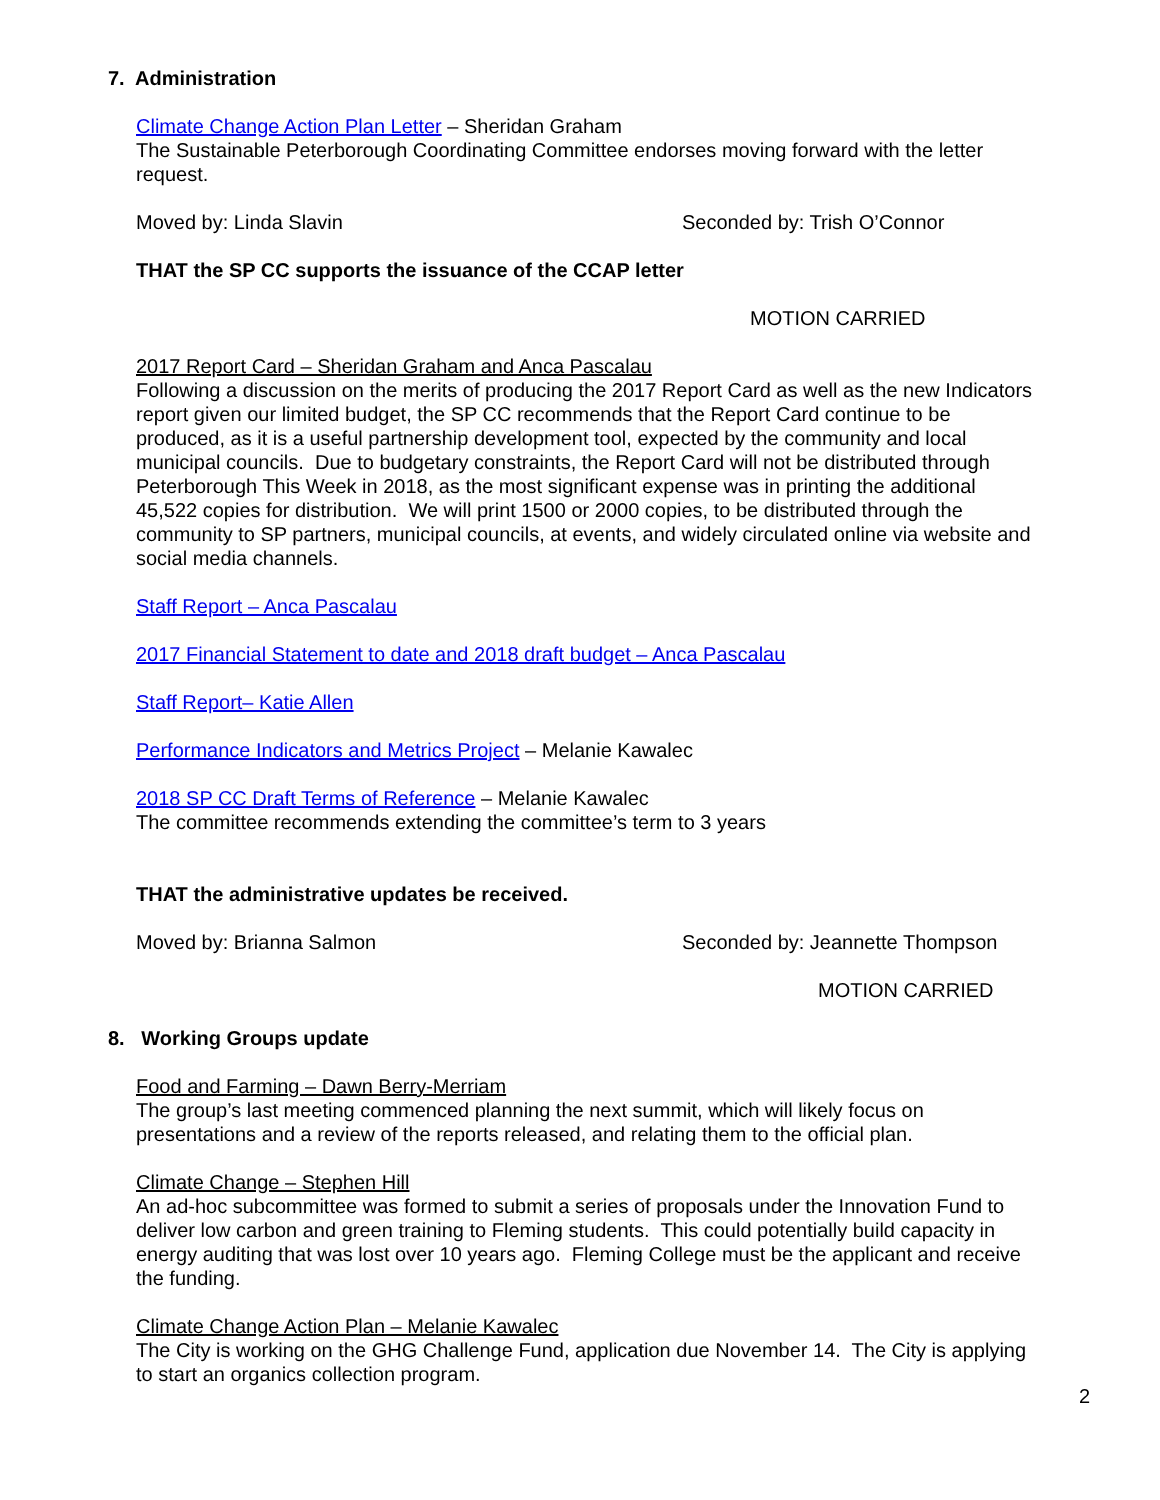7. Administration
Climate Change Action Plan Letter – Sheridan Graham
The Sustainable Peterborough Coordinating Committee endorses moving forward with the letter request.
Moved by: Linda Slavin Seconded by: Trish O’Connor
THAT the SP CC supports the issuance of the CCAP letter
MOTION CARRIED
2017 Report Card – Sheridan Graham and Anca Pascalau
Following a discussion on the merits of producing the 2017 Report Card as well as the new Indicators report given our limited budget, the SP CC recommends that the Report Card continue to be produced, as it is a useful partnership development tool, expected by the community and local municipal councils. Due to budgetary constraints, the Report Card will not be distributed through Peterborough This Week in 2018, as the most significant expense was in printing the additional 45,522 copies for distribution. We will print 1500 or 2000 copies, to be distributed through the community to SP partners, municipal councils, at events, and widely circulated online via website and social media channels.
Staff Report – Anca Pascalau
2017 Financial Statement to date and 2018 draft budget – Anca Pascalau
Staff Report– Katie Allen
Performance Indicators and Metrics Project – Melanie Kawalec
2018 SP CC Draft Terms of Reference – Melanie Kawalec
The committee recommends extending the committee’s term to 3 years
THAT the administrative updates be received.
Moved by: Brianna Salmon Seconded by: Jeannette Thompson
MOTION CARRIED
8. Working Groups update
Food and Farming – Dawn Berry-Merriam
The group’s last meeting commenced planning the next summit, which will likely focus on presentations and a review of the reports released, and relating them to the official plan.
Climate Change – Stephen Hill
An ad-hoc subcommittee was formed to submit a series of proposals under the Innovation Fund to deliver low carbon and green training to Fleming students. This could potentially build capacity in energy auditing that was lost over 10 years ago. Fleming College must be the applicant and receive the funding.
Climate Change Action Plan – Melanie Kawalec
The City is working on the GHG Challenge Fund, application due November 14. The City is applying to start an organics collection program.
2